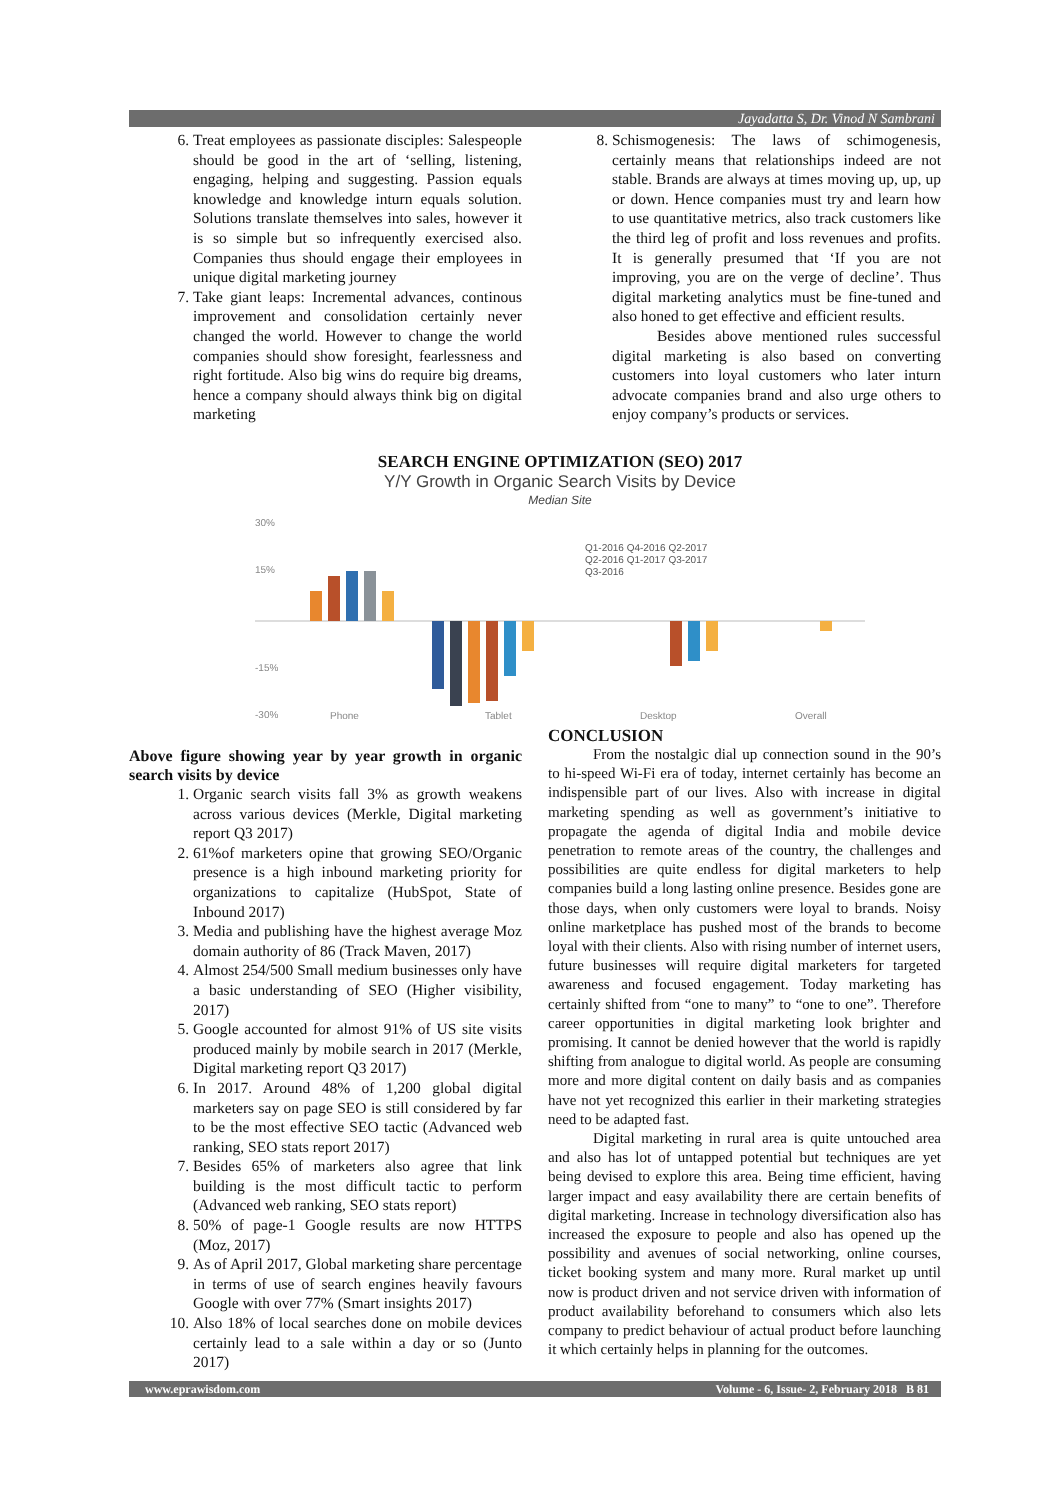Jayadatta S, Dr. Vinod N Sambrani
6. Treat employees as passionate disciples: Salespeople should be good in the art of ‘selling, listening, engaging, helping and suggesting. Passion equals knowledge and knowledge inturn equals solution. Solutions translate themselves into sales, however it is so simple but so infrequently exercised also. Companies thus should engage their employees in unique digital marketing journey
7. Take giant leaps: Incremental advances, continous improvement and consolidation certainly never changed the world. However to change the world companies should show foresight, fearlessness and right fortitude. Also big wins do require big dreams, hence a company should always think big on digital marketing
8. Schismogenesis: The laws of schimogenesis, certainly means that relationships indeed are not stable. Brands are always at times moving up, up, up or down. Hence companies must try and learn how to use quantitative metrics, also track customers like the third leg of profit and loss revenues and profits. It is generally presumed that ‘If you are not improving, you are on the verge of decline’. Thus digital marketing analytics must be fine-tuned and also honed to get effective and efficient results.
Besides above mentioned rules successful digital marketing is also based on converting customers into loyal customers who later inturn advocate companies brand and also urge others to enjoy company’s products or services.
SEARCH ENGINE OPTIMIZATION (SEO) 2017
Y/Y Growth in Organic Search Visits by Device
Median Site
30%
15%
-15%
-30%
Q1-2016 Q4-2016 Q2-2017
Q2-2016 Q1-2017 Q3-2017
Q3-2016
Phone
Tablet
Desktop
Overall
Above figure showing year by year growth in organic search visits by device
1. Organic search visits fall 3% as growth weakens across various devices (Merkle, Digital marketing report Q3 2017)
2. 61%of marketers opine that growing SEO/Organic presence is a high inbound marketing priority for organizations to capitalize (HubSpot, State of Inbound 2017)
3. Media and publishing have the highest average Moz domain authority of 86 (Track Maven, 2017)
4. Almost 254/500 Small medium businesses only have a basic understanding of SEO (Higher visibility, 2017)
5. Google accounted for almost 91% of US site visits produced mainly by mobile search in 2017 (Merkle, Digital marketing report Q3 2017)
6. In 2017. Around 48% of 1,200 global digital marketers say on page SEO is still considered by far to be the most effective SEO tactic (Advanced web ranking, SEO stats report 2017)
7. Besides 65% of marketers also agree that link building is the most difficult tactic to perform (Advanced web ranking, SEO stats report)
8. 50% of page-1 Google results are now HTTPS (Moz, 2017)
9. As of April 2017, Global marketing share percentage in terms of use of search engines heavily favours Google with over 77% (Smart insights 2017)
10. Also 18% of local searches done on mobile devices certainly lead to a sale within a day or so (Junto 2017)
CONCLUSION
From the nostalgic dial up connection sound in the 90’s to hi-speed Wi-Fi era of today, internet certainly has become an indispensible part of our lives. Also with increase in digital marketing spending as well as government’s initiative to propagate the agenda of digital India and mobile device penetration to remote areas of the country, the challenges and possibilities are quite endless for digital marketers to help companies build a long lasting online presence. Besides gone are those days, when only customers were loyal to brands. Noisy online marketplace has pushed most of the brands to become loyal with their clients. Also with rising number of internet users, future businesses will require digital marketers for targeted awareness and focused engagement. Today marketing has certainly shifted from “one to many” to “one to one”. Therefore career opportunities in digital marketing look brighter and promising. It cannot be denied however that the world is rapidly shifting from analogue to digital world. As people are consuming more and more digital content on daily basis and as companies have not yet recognized this earlier in their marketing strategies need to be adapted fast.
Digital marketing in rural area is quite untouched area and also has lot of untapped potential but techniques are yet being devised to explore this area. Being time efficient, having larger impact and easy availability there are certain benefits of digital marketing. Increase in technology diversification also has increased the exposure to people and also has opened up the possibility and avenues of social networking, online courses, ticket booking system and many more. Rural market up until now is product driven and not service driven with information of product availability beforehand to consumers which also lets company to predict behaviour of actual product before launching it which certainly helps in planning for the outcomes.
www.eprawisdom.com Volume - 6, Issue- 2, February 2018 B 81